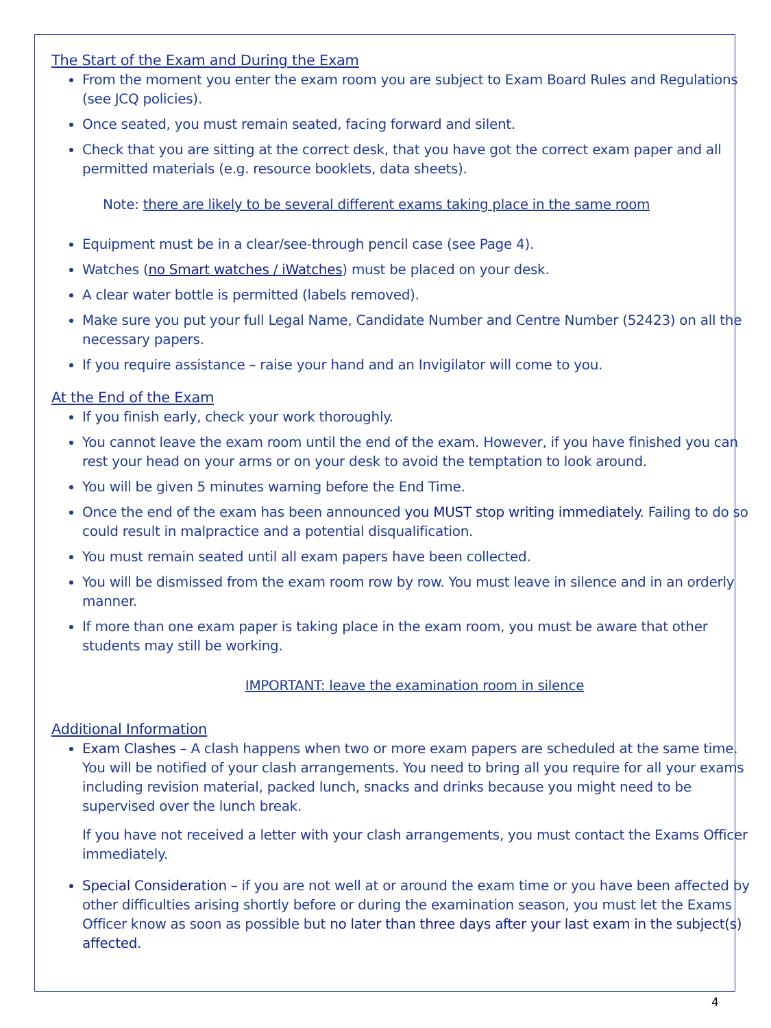The Start of the Exam and During the Exam
From the moment you enter the exam room you are subject to Exam Board Rules and Regulations (see JCQ policies).
Once seated, you must remain seated, facing forward and silent.
Check that you are sitting at the correct desk, that you have got the correct exam paper and all permitted materials (e.g. resource booklets, data sheets).
Note: there are likely to be several different exams taking place in the same room
Equipment must be in a clear/see-through pencil case (see Page 4).
Watches (no Smart watches / iWatches) must be placed on your desk.
A clear water bottle is permitted (labels removed).
Make sure you put your full Legal Name, Candidate Number and Centre Number (52423) on all the necessary papers.
If you require assistance – raise your hand and an Invigilator will come to you.
At the End of the Exam
If you finish early, check your work thoroughly.
You cannot leave the exam room until the end of the exam. However, if you have finished you can rest your head on your arms or on your desk to avoid the temptation to look around.
You will be given 5 minutes warning before the End Time.
Once the end of the exam has been announced you MUST stop writing immediately. Failing to do so could result in malpractice and a potential disqualification.
You must remain seated until all exam papers have been collected.
You will be dismissed from the exam room row by row. You must leave in silence and in an orderly manner.
If more than one exam paper is taking place in the exam room, you must be aware that other students may still be working.
IMPORTANT: leave the examination room in silence
Additional Information
Exam Clashes – A clash happens when two or more exam papers are scheduled at the same time. You will be notified of your clash arrangements. You need to bring all you require for all your exams including revision material, packed lunch, snacks and drinks because you might need to be supervised over the lunch break.
If you have not received a letter with your clash arrangements, you must contact the Exams Officer immediately.
Special Consideration – if you are not well at or around the exam time or you have been affected by other difficulties arising shortly before or during the examination season, you must let the Exams Officer know as soon as possible but no later than three days after your last exam in the subject(s) affected.
4